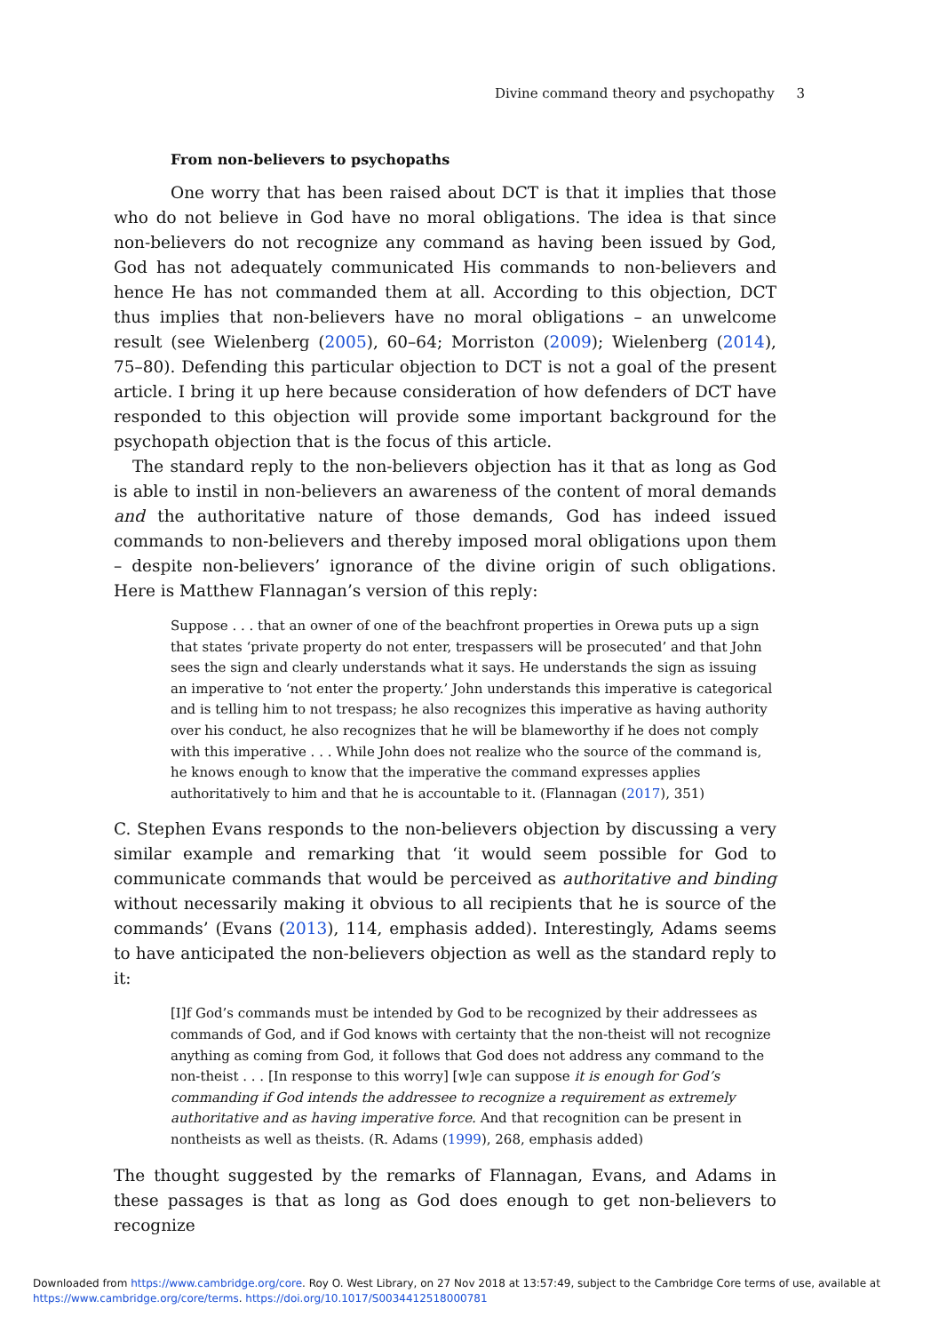Divine command theory and psychopathy 3
From non-believers to psychopaths
One worry that has been raised about DCT is that it implies that those who do not believe in God have no moral obligations. The idea is that since non-believers do not recognize any command as having been issued by God, God has not adequately communicated His commands to non-believers and hence He has not commanded them at all. According to this objection, DCT thus implies that non-believers have no moral obligations – an unwelcome result (see Wielenberg (2005), 60–64; Morriston (2009); Wielenberg (2014), 75–80). Defending this particular objection to DCT is not a goal of the present article. I bring it up here because consideration of how defenders of DCT have responded to this objection will provide some important background for the psychopath objection that is the focus of this article.
The standard reply to the non-believers objection has it that as long as God is able to instil in non-believers an awareness of the content of moral demands and the authoritative nature of those demands, God has indeed issued commands to non-believers and thereby imposed moral obligations upon them – despite non-believers’ ignorance of the divine origin of such obligations. Here is Matthew Flannagan’s version of this reply:
Suppose . . . that an owner of one of the beachfront properties in Orewa puts up a sign that states ‘private property do not enter, trespassers will be prosecuted’ and that John sees the sign and clearly understands what it says. He understands the sign as issuing an imperative to ‘not enter the property.’ John understands this imperative is categorical and is telling him to not trespass; he also recognizes this imperative as having authority over his conduct, he also recognizes that he will be blameworthy if he does not comply with this imperative . . . While John does not realize who the source of the command is, he knows enough to know that the imperative the command expresses applies authoritatively to him and that he is accountable to it. (Flannagan (2017), 351)
C. Stephen Evans responds to the non-believers objection by discussing a very similar example and remarking that ‘it would seem possible for God to communicate commands that would be perceived as authoritative and binding without necessarily making it obvious to all recipients that he is source of the commands’ (Evans (2013), 114, emphasis added). Interestingly, Adams seems to have anticipated the non-believers objection as well as the standard reply to it:
[I]f God’s commands must be intended by God to be recognized by their addressees as commands of God, and if God knows with certainty that the non-theist will not recognize anything as coming from God, it follows that God does not address any command to the non-theist . . . [In response to this worry] [w]e can suppose it is enough for God’s commanding if God intends the addressee to recognize a requirement as extremely authoritative and as having imperative force. And that recognition can be present in nontheists as well as theists. (R. Adams (1999), 268, emphasis added)
The thought suggested by the remarks of Flannagan, Evans, and Adams in these passages is that as long as God does enough to get non-believers to recognize
Downloaded from https://www.cambridge.org/core. Roy O. West Library, on 27 Nov 2018 at 13:57:49, subject to the Cambridge Core terms of use, available at https://www.cambridge.org/core/terms. https://doi.org/10.1017/S0034412518000781